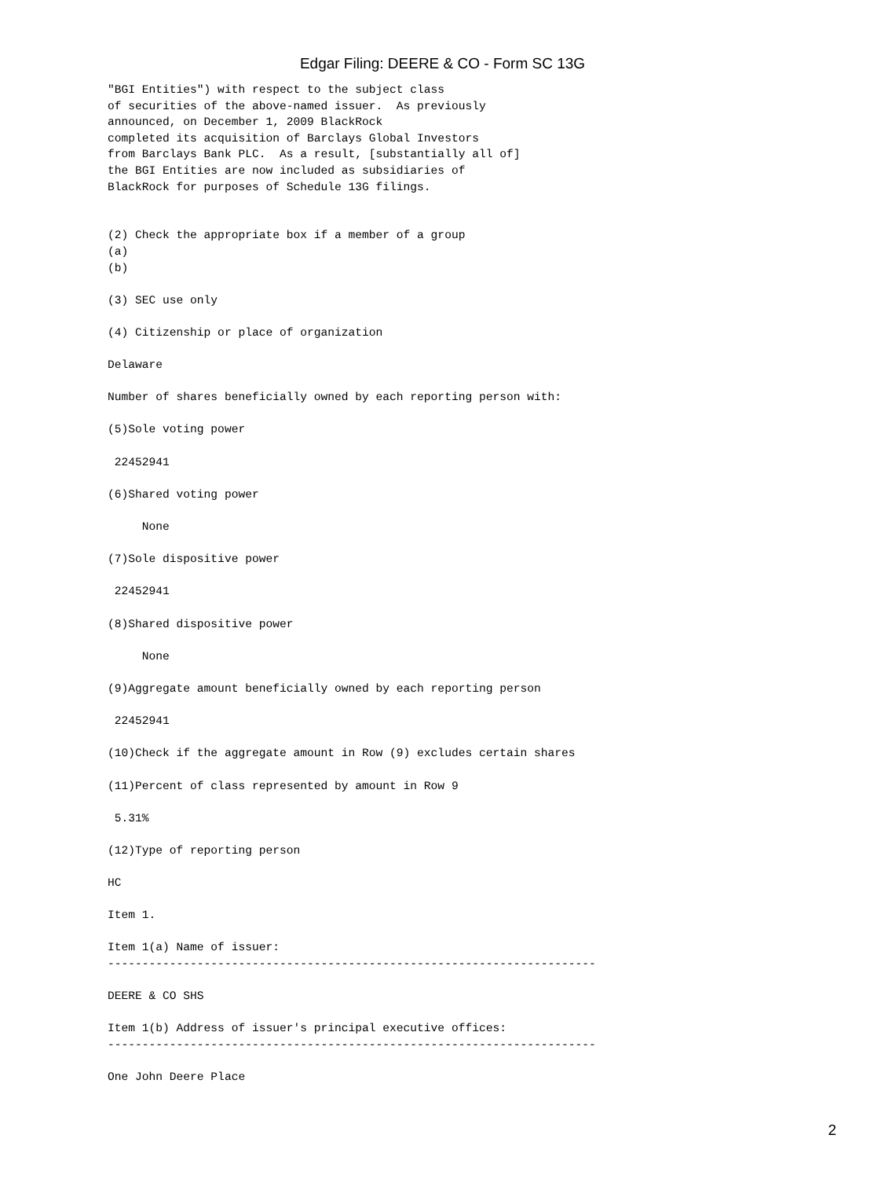Edgar Filing: DEERE & CO - Form SC 13G
"BGI Entities") with respect to the subject class
of securities of the above-named issuer.  As previously
announced, on December 1, 2009 BlackRock
completed its acquisition of Barclays Global Investors
from Barclays Bank PLC.  As a result, [substantially all of]
the BGI Entities are now included as subsidiaries of
BlackRock for purposes of Schedule 13G filings.


(2) Check the appropriate box if a member of a group
(a)
(b)

(3) SEC use only

(4) Citizenship or place of organization

Delaware

Number of shares beneficially owned by each reporting person with:

(5)Sole voting power

 22452941

(6)Shared voting power

     None

(7)Sole dispositive power

 22452941

(8)Shared dispositive power

     None

(9)Aggregate amount beneficially owned by each reporting person

 22452941

(10)Check if the aggregate amount in Row (9) excludes certain shares

(11)Percent of class represented by amount in Row 9

 5.31%

(12)Type of reporting person

HC

Item 1.

Item 1(a) Name of issuer:
-----------------------------------------------------------------------

DEERE & CO SHS

Item 1(b) Address of issuer's principal executive offices:
-----------------------------------------------------------------------

One John Deere Place
2